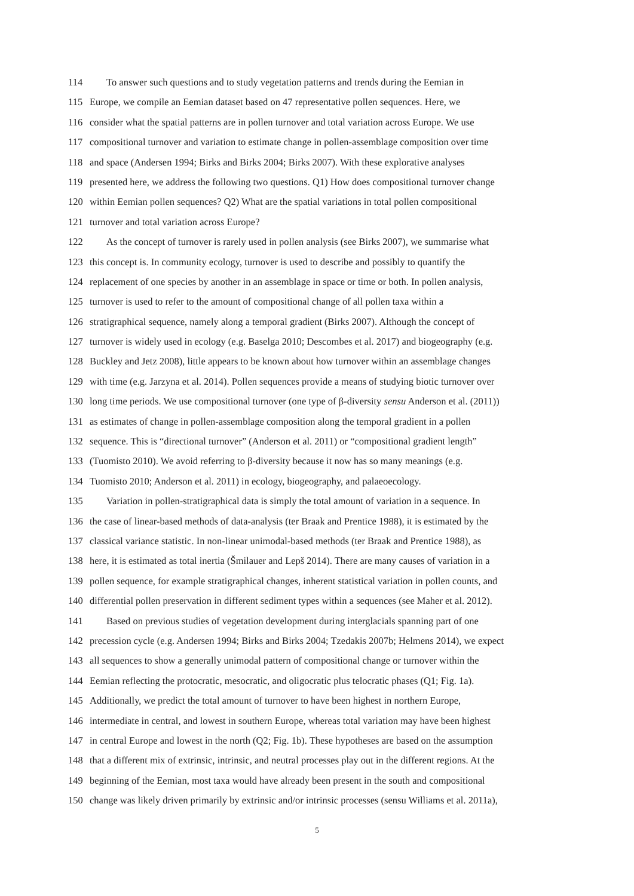114 To answer such questions and to study vegetation patterns and trends during the Eemian in
115 Europe, we compile an Eemian dataset based on 47 representative pollen sequences. Here, we
116 consider what the spatial patterns are in pollen turnover and total variation across Europe. We use
117 compositional turnover and variation to estimate change in pollen-assemblage composition over time
118 and space (Andersen 1994; Birks and Birks 2004; Birks 2007). With these explorative analyses
119 presented here, we address the following two questions. Q1) How does compositional turnover change
120 within Eemian pollen sequences? Q2) What are the spatial variations in total pollen compositional
121 turnover and total variation across Europe?
122 As the concept of turnover is rarely used in pollen analysis (see Birks 2007), we summarise what
123 this concept is. In community ecology, turnover is used to describe and possibly to quantify the
124 replacement of one species by another in an assemblage in space or time or both. In pollen analysis,
125 turnover is used to refer to the amount of compositional change of all pollen taxa within a
126 stratigraphical sequence, namely along a temporal gradient (Birks 2007). Although the concept of
127 turnover is widely used in ecology (e.g. Baselga 2010; Descombes et al. 2017) and biogeography (e.g.
128 Buckley and Jetz 2008), little appears to be known about how turnover within an assemblage changes
129 with time (e.g. Jarzyna et al. 2014). Pollen sequences provide a means of studying biotic turnover over
130 long time periods. We use compositional turnover (one type of β-diversity sensu Anderson et al. (2011))
131 as estimates of change in pollen-assemblage composition along the temporal gradient in a pollen
132 sequence. This is “directional turnover” (Anderson et al. 2011) or “compositional gradient length”
133 (Tuomisto 2010). We avoid referring to β-diversity because it now has so many meanings (e.g.
134 Tuomisto 2010; Anderson et al. 2011) in ecology, biogeography, and palaeoecology.
135 Variation in pollen-stratigraphical data is simply the total amount of variation in a sequence. In
136 the case of linear-based methods of data-analysis (ter Braak and Prentice 1988), it is estimated by the
137 classical variance statistic. In non-linear unimodal-based methods (ter Braak and Prentice 1988), as
138 here, it is estimated as total inertia (Šmilauer and Lepš 2014). There are many causes of variation in a
139 pollen sequence, for example stratigraphical changes, inherent statistical variation in pollen counts, and
140 differential pollen preservation in different sediment types within a sequences (see Maher et al. 2012).
141 Based on previous studies of vegetation development during interglacials spanning part of one
142 precession cycle (e.g. Andersen 1994; Birks and Birks 2004; Tzedakis 2007b; Helmens 2014), we expect
143 all sequences to show a generally unimodal pattern of compositional change or turnover within the
144 Eemian reflecting the protocratic, mesocratic, and oligocratic plus telocratic phases (Q1; Fig. 1a).
145 Additionally, we predict the total amount of turnover to have been highest in northern Europe,
146 intermediate in central, and lowest in southern Europe, whereas total variation may have been highest
147 in central Europe and lowest in the north (Q2; Fig. 1b). These hypotheses are based on the assumption
148 that a different mix of extrinsic, intrinsic, and neutral processes play out in the different regions. At the
149 beginning of the Eemian, most taxa would have already been present in the south and compositional
150 change was likely driven primarily by extrinsic and/or intrinsic processes (sensu Williams et al. 2011a),
5